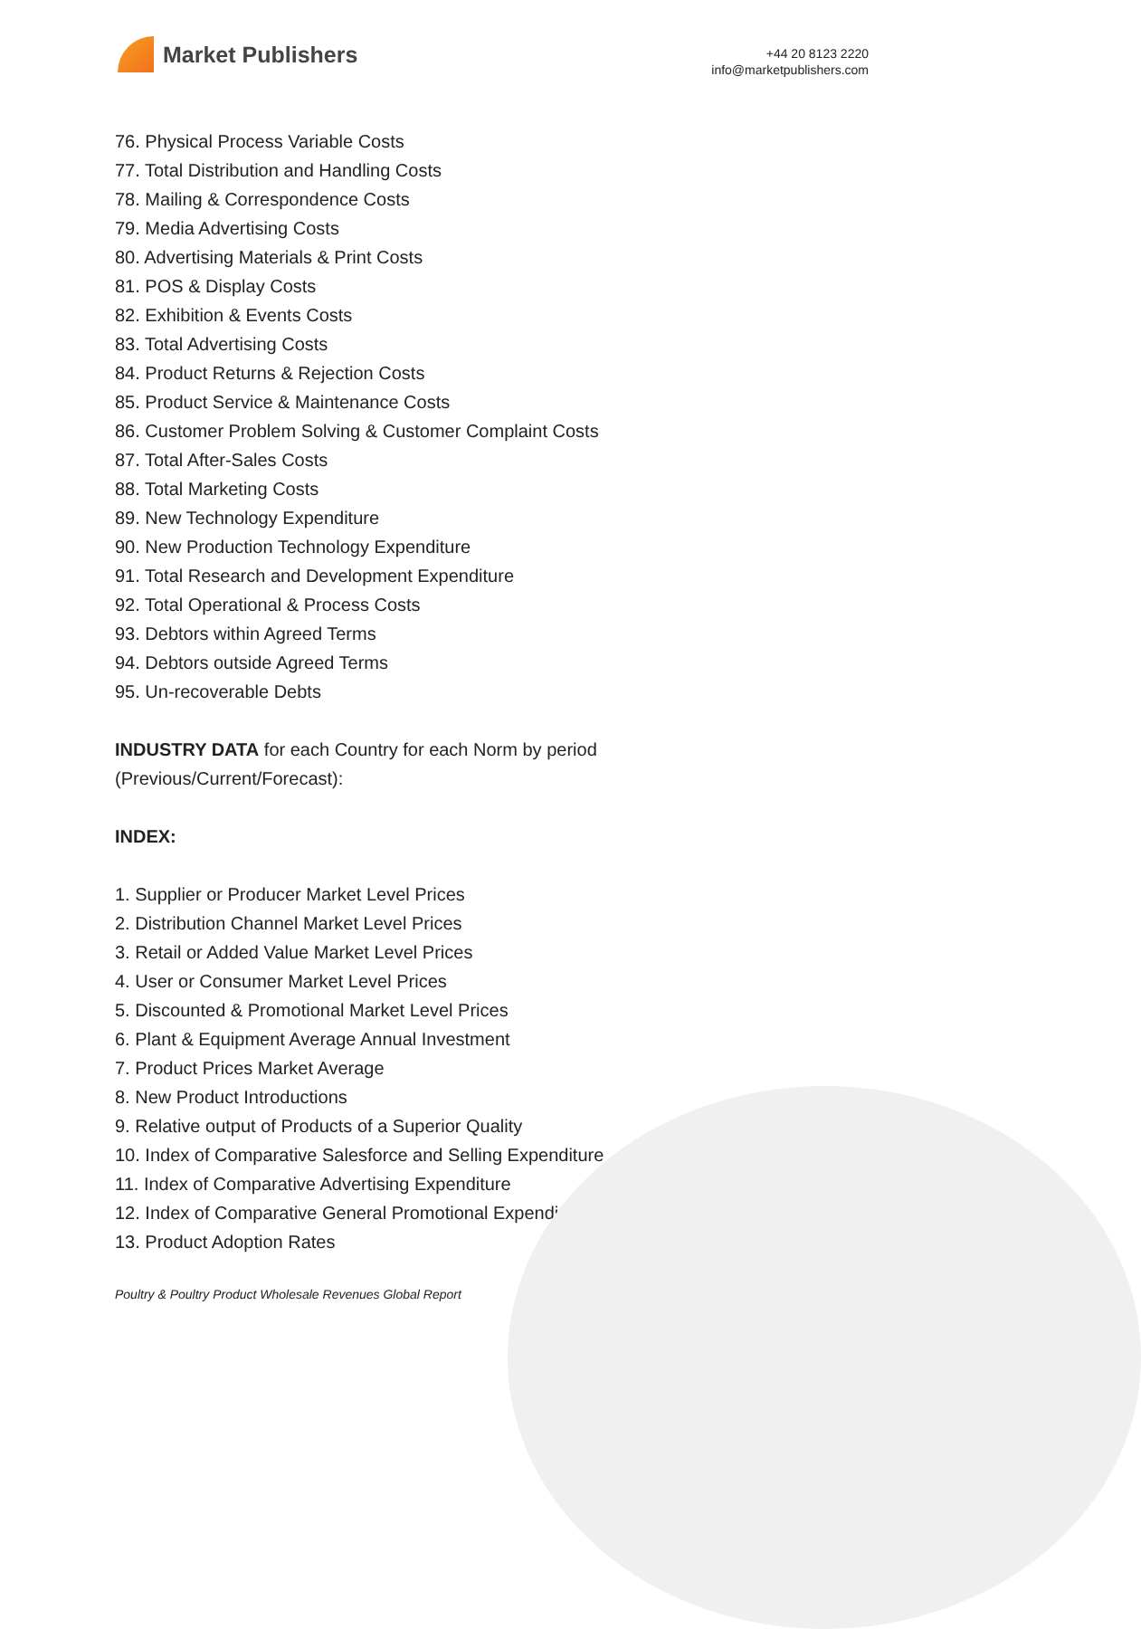Market Publishers
+44 20 8123 2220
info@marketpublishers.com
76. Physical Process Variable Costs
77. Total Distribution and Handling Costs
78. Mailing & Correspondence Costs
79. Media Advertising Costs
80. Advertising Materials & Print Costs
81. POS & Display Costs
82. Exhibition & Events Costs
83. Total Advertising Costs
84. Product Returns & Rejection Costs
85. Product Service & Maintenance Costs
86. Customer Problem Solving & Customer Complaint Costs
87. Total After-Sales Costs
88. Total Marketing Costs
89. New Technology Expenditure
90. New Production Technology Expenditure
91. Total Research and Development Expenditure
92. Total Operational & Process Costs
93. Debtors within Agreed Terms
94. Debtors outside Agreed Terms
95. Un-recoverable Debts
INDUSTRY DATA for each Country for each Norm by period
(Previous/Current/Forecast):
INDEX:
1. Supplier or Producer Market Level Prices
2. Distribution Channel Market Level Prices
3. Retail or Added Value Market Level Prices
4. User or Consumer Market Level Prices
5. Discounted & Promotional Market Level Prices
6. Plant & Equipment Average Annual Investment
7. Product Prices Market Average
8. New Product Introductions
9. Relative output of Products of a Superior Quality
10. Index of Comparative Salesforce and Selling Expenditure
11. Index of Comparative Advertising Expenditure
12. Index of Comparative General Promotional Expenditure
13. Product Adoption Rates
Poultry & Poultry Product Wholesale Revenues Global Report